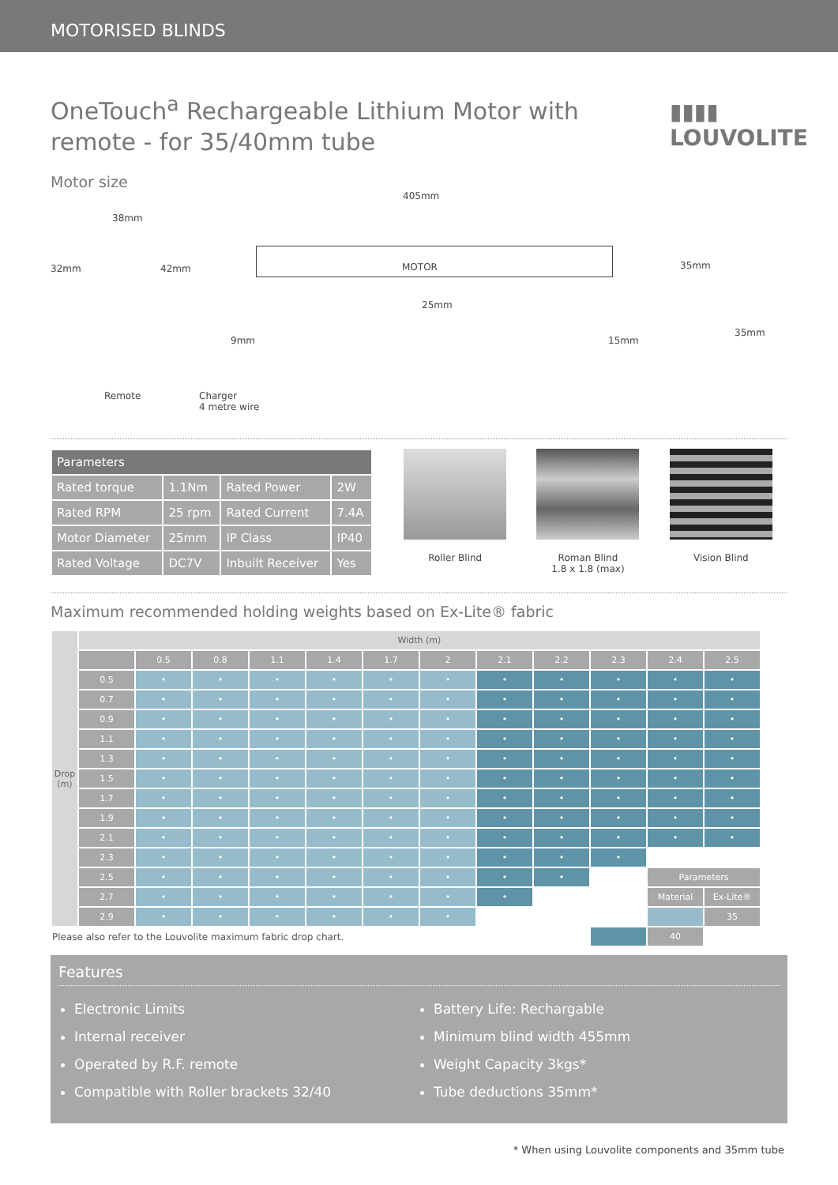MOTORISED BLINDS
OneTouch<sup>a</sup> Rechargeable Lithium Motor with remote - for 35/40mm tube
▮▮▮▮
LOUVOLITE
Motor size
405mm
38mm
32mm 42mm MOTOR 35mm
25mm
9mm 15mm
35mm
Remote Charger
4 metre wire
| Parameters | | | |
| --- | --- | --- | --- |
| Rated torque | 1.1Nm | Rated Power | 2W |
| Rated RPM | 25 rpm | Rated Current | 7.4A |
| Motor Diameter | 25mm | IP Class | IP40 |
| Rated Voltage | DC7V | Inbuilt Receiver | Yes |
Roller Blind Roman Blind
1.8 x 1.8 (max)
Vision Blind
Maximum recommended holding weights based on Ex-Lite® fabric
| Drop (m) | Width (m) | | | | | | | | | | | |
| | | 0.5 | 0.8 | 1.1 | 1.4 | 1.7 | 2 | 2.1 | 2.2 | 2.3 | 2.4 | 2.5 |
| | 0.5 | • | • | • | • | • | • | • | • | • | • | • |
| | 0.7 | • | • | • | • | • | • | • | • | • | • | • |
| | 0.9 | • | • | • | • | • | • | • | • | • | • | • |
| | 1.1 | • | • | • | • | • | • | • | • | • | • | • |
| | 1.3 | • | • | • | • | • | • | • | • | • | • | • |
| | 1.5 | • | • | • | • | • | • | • | • | • | • | • |
| | 1.7 | • | • | • | • | • | • | • | • | • | • | • |
| | 1.9 | • | • | • | • | • | • | • | • | • | • | • |
| | 2.1 | • | • | • | • | • | • | • | • | • | • | • |
| | 2.3 | • | • | • | • | • | • | • | • | • | | |
| | 2.5 | • | • | • | • | • | • | • | • | | Parameters | |
| | 2.7 | • | • | • | • | • | • | • | | | Material | Ex-Lite® |
| | 2.9 | • | • | • | • | • | • | | | | | 35 |
| Please also refer to the Louvolite maximum fabric drop chart. | | | | | | | | | | | 40 | |
Features
Electronic Limits
Internal receiver
Operated by R.F. remote
Compatible with Roller brackets 32/40
Battery Life: Rechargable
Minimum blind width 455mm
Weight Capacity 3kgs*
Tube deductions 35mm*
* When using Louvolite components and 35mm tube